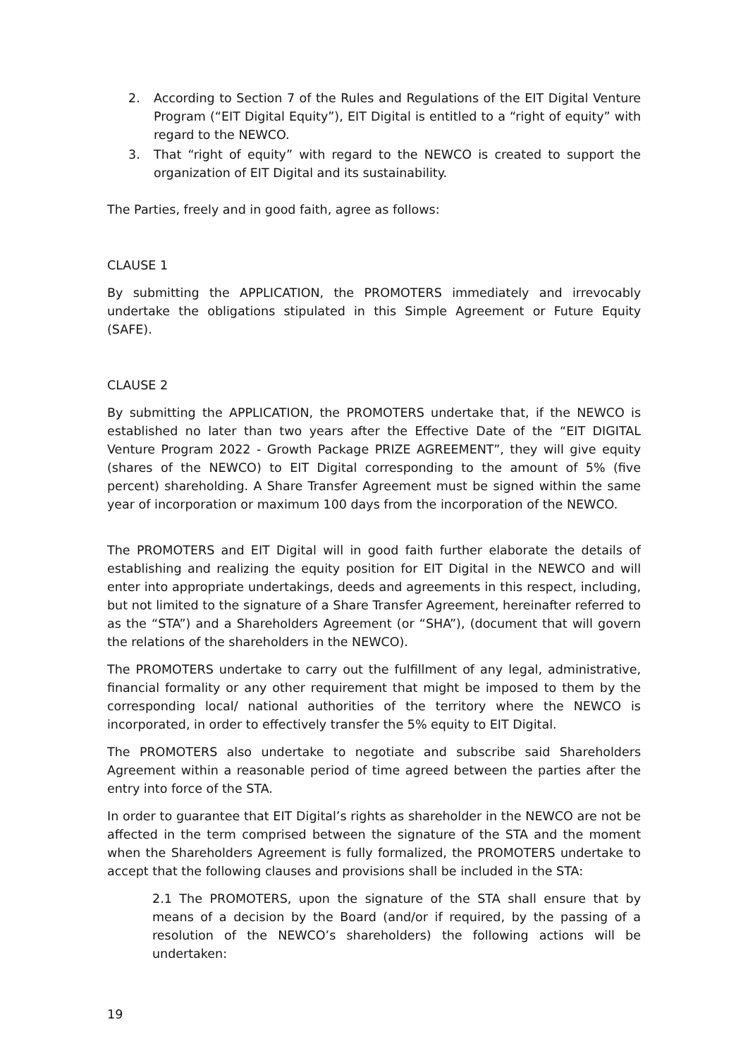2. According to Section 7 of the Rules and Regulations of the EIT Digital Venture Program (“EIT Digital Equity”), EIT Digital is entitled to a “right of equity” with regard to the NEWCO.
3. That “right of equity” with regard to the NEWCO is created to support the organization of EIT Digital and its sustainability.
The Parties, freely and in good faith, agree as follows:
CLAUSE 1
By submitting the APPLICATION, the PROMOTERS immediately and irrevocably undertake the obligations stipulated in this Simple Agreement or Future Equity (SAFE).
CLAUSE 2
By submitting the APPLICATION, the PROMOTERS undertake that, if the NEWCO is established no later than two years after the Effective Date of the “EIT DIGITAL Venture Program 2022 - Growth Package PRIZE AGREEMENT”, they will give equity (shares of the NEWCO) to EIT Digital corresponding to the amount of 5% (five percent) shareholding. A Share Transfer Agreement must be signed within the same year of incorporation or maximum 100 days from the incorporation of the NEWCO.
The PROMOTERS and EIT Digital will in good faith further elaborate the details of establishing and realizing the equity position for EIT Digital in the NEWCO and will enter into appropriate undertakings, deeds and agreements in this respect, including, but not limited to the signature of a Share Transfer Agreement, hereinafter referred to as the “STA”) and a Shareholders Agreement (or “SHA”), (document that will govern the relations of the shareholders in the NEWCO).
The PROMOTERS undertake to carry out the fulfillment of any legal, administrative, financial formality or any other requirement that might be imposed to them by the corresponding local/ national authorities of the territory where the NEWCO is incorporated, in order to effectively transfer the 5% equity to EIT Digital.
The PROMOTERS also undertake to negotiate and subscribe said Shareholders Agreement within a reasonable period of time agreed between the parties after the entry into force of the STA.
In order to guarantee that EIT Digital’s rights as shareholder in the NEWCO are not be affected in the term comprised between the signature of the STA and the moment when the Shareholders Agreement is fully formalized, the PROMOTERS undertake to accept that the following clauses and provisions shall be included in the STA:
2.1 The PROMOTERS, upon the signature of the STA shall ensure that by means of a decision by the Board (and/or if required, by the passing of a resolution of the NEWCO’s shareholders) the following actions will be undertaken:
19